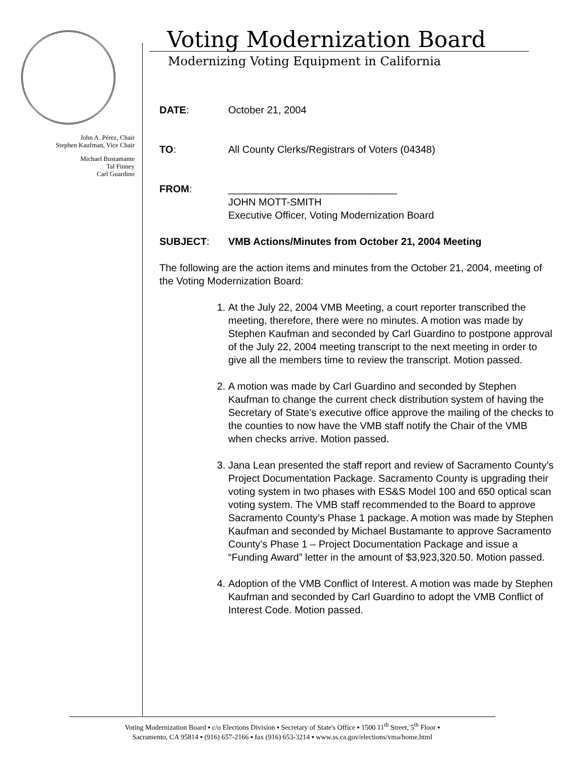John A. Pérez, Chair
Stephen Kaufman, Vice Chair
Michael Bustamante
Tal Finney
Carl Guardino
Voting Modernization Board
Modernizing Voting Equipment in California
DATE: October 21, 2004
TO: All County Clerks/Registrars of Voters (04348)
FROM: ______________________________
JOHN MOTT-SMITH
Executive Officer, Voting Modernization Board
SUBJECT: VMB Actions/Minutes from October 21, 2004 Meeting
The following are the action items and minutes from the October 21, 2004, meeting of the Voting Modernization Board:
1. At the July 22, 2004 VMB Meeting, a court reporter transcribed the meeting, therefore, there were no minutes. A motion was made by Stephen Kaufman and seconded by Carl Guardino to postpone approval of the July 22, 2004 meeting transcript to the next meeting in order to give all the members time to review the transcript. Motion passed.
2. A motion was made by Carl Guardino and seconded by Stephen Kaufman to change the current check distribution system of having the Secretary of State’s executive office approve the mailing of the checks to the counties to now have the VMB staff notify the Chair of the VMB when checks arrive. Motion passed.
3. Jana Lean presented the staff report and review of Sacramento County’s Project Documentation Package. Sacramento County is upgrading their voting system in two phases with ES&S Model 100 and 650 optical scan voting system. The VMB staff recommended to the Board to approve Sacramento County’s Phase 1 package. A motion was made by Stephen Kaufman and seconded by Michael Bustamante to approve Sacramento County’s Phase 1 – Project Documentation Package and issue a “Funding Award” letter in the amount of $3,923,320.50. Motion passed.
4. Adoption of the VMB Conflict of Interest. A motion was made by Stephen Kaufman and seconded by Carl Guardino to adopt the VMB Conflict of Interest Code. Motion passed.
Voting Modernization Board ▪ c/o Elections Division ▪ Secretary of State's Office ▪ 1500 11<sup>th</sup> Street, 5<sup>th</sup> Floor ▪
Sacramento, CA 95814 ▪ (916) 657-2166 ▪ fax (916) 653-3214 ▪ www.ss.ca.gov/elections/vma/home.html